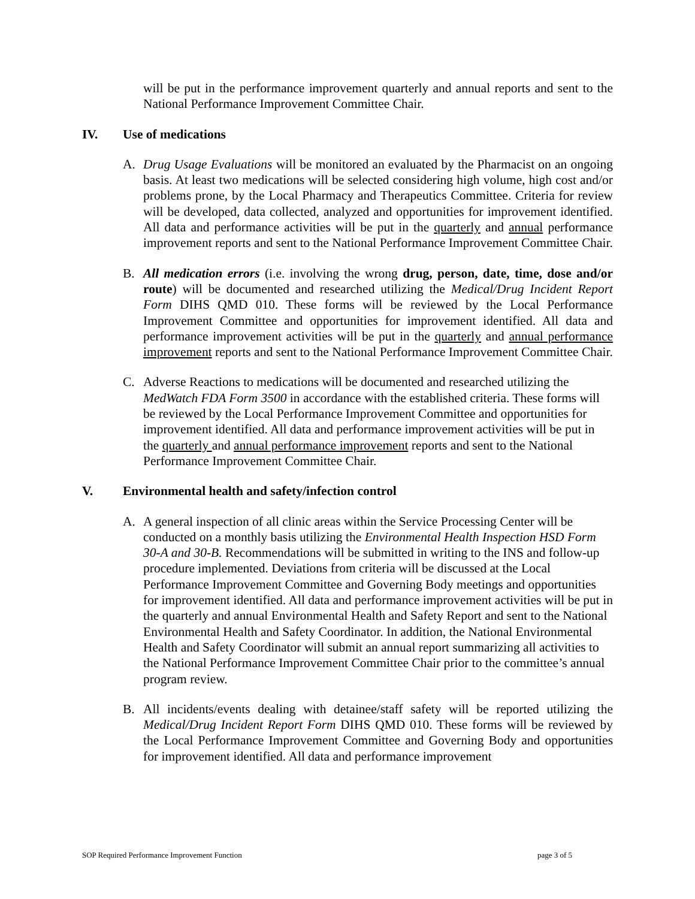will be put in the performance improvement quarterly and annual reports and sent to the National Performance Improvement Committee Chair.
IV. Use of medications
A. Drug Usage Evaluations will be monitored an evaluated by the Pharmacist on an ongoing basis. At least two medications will be selected considering high volume, high cost and/or problems prone, by the Local Pharmacy and Therapeutics Committee. Criteria for review will be developed, data collected, analyzed and opportunities for improvement identified. All data and performance activities will be put in the quarterly and annual performance improvement reports and sent to the National Performance Improvement Committee Chair.
B. All medication errors (i.e. involving the wrong drug, person, date, time, dose and/or route) will be documented and researched utilizing the Medical/Drug Incident Report Form DIHS QMD 010. These forms will be reviewed by the Local Performance Improvement Committee and opportunities for improvement identified. All data and performance improvement activities will be put in the quarterly and annual performance improvement reports and sent to the National Performance Improvement Committee Chair.
C. Adverse Reactions to medications will be documented and researched utilizing the MedWatch FDA Form 3500 in accordance with the established criteria. These forms will be reviewed by the Local Performance Improvement Committee and opportunities for improvement identified. All data and performance improvement activities will be put in the quarterly and annual performance improvement reports and sent to the National Performance Improvement Committee Chair.
V. Environmental health and safety/infection control
A. A general inspection of all clinic areas within the Service Processing Center will be conducted on a monthly basis utilizing the Environmental Health Inspection HSD Form 30-A and 30-B. Recommendations will be submitted in writing to the INS and follow-up procedure implemented. Deviations from criteria will be discussed at the Local Performance Improvement Committee and Governing Body meetings and opportunities for improvement identified. All data and performance improvement activities will be put in the quarterly and annual Environmental Health and Safety Report and sent to the National Environmental Health and Safety Coordinator. In addition, the National Environmental Health and Safety Coordinator will submit an annual report summarizing all activities to the National Performance Improvement Committee Chair prior to the committee’s annual program review.
B. All incidents/events dealing with detainee/staff safety will be reported utilizing the Medical/Drug Incident Report Form DIHS QMD 010. These forms will be reviewed by the Local Performance Improvement Committee and Governing Body and opportunities for improvement identified. All data and performance improvement
SOP Required Performance Improvement Function page 3 of 5